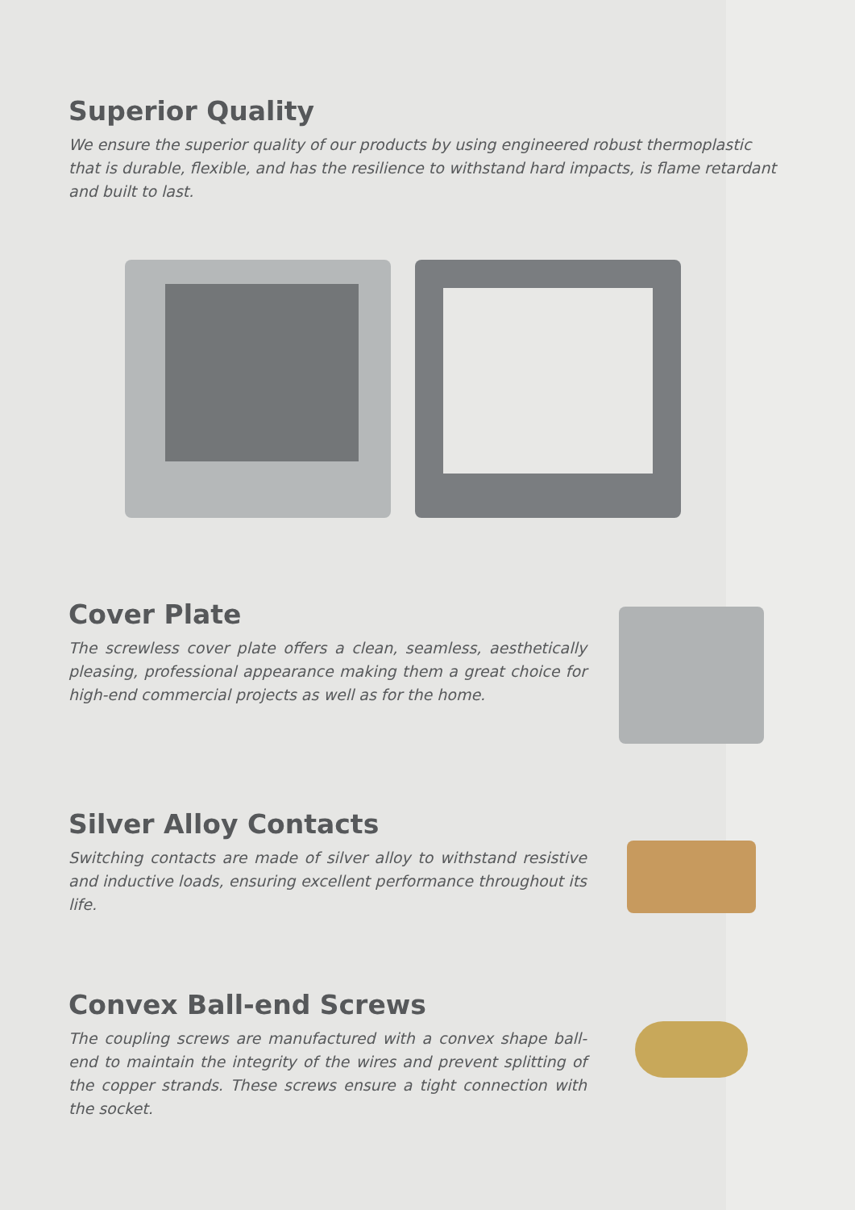Superior Quality
We ensure the superior quality of our products by using engineered robust thermoplastic that is durable, flexible, and has the resilience to withstand hard impacts, is flame retardant and built to last.
Cover Plate
The screwless cover plate offers a clean, seamless, aesthetically pleasing, professional appearance making them a great choice for high-end commercial projects as well as for the home.
Silver Alloy Contacts
Switching contacts are made of silver alloy to withstand resistive and inductive loads, ensuring excellent performance throughout its life.
Convex Ball-end Screws
The coupling screws are manufactured with a convex shape ball-end to maintain the integrity of the wires and prevent splitting of the copper strands. These screws ensure a tight connection with the socket.